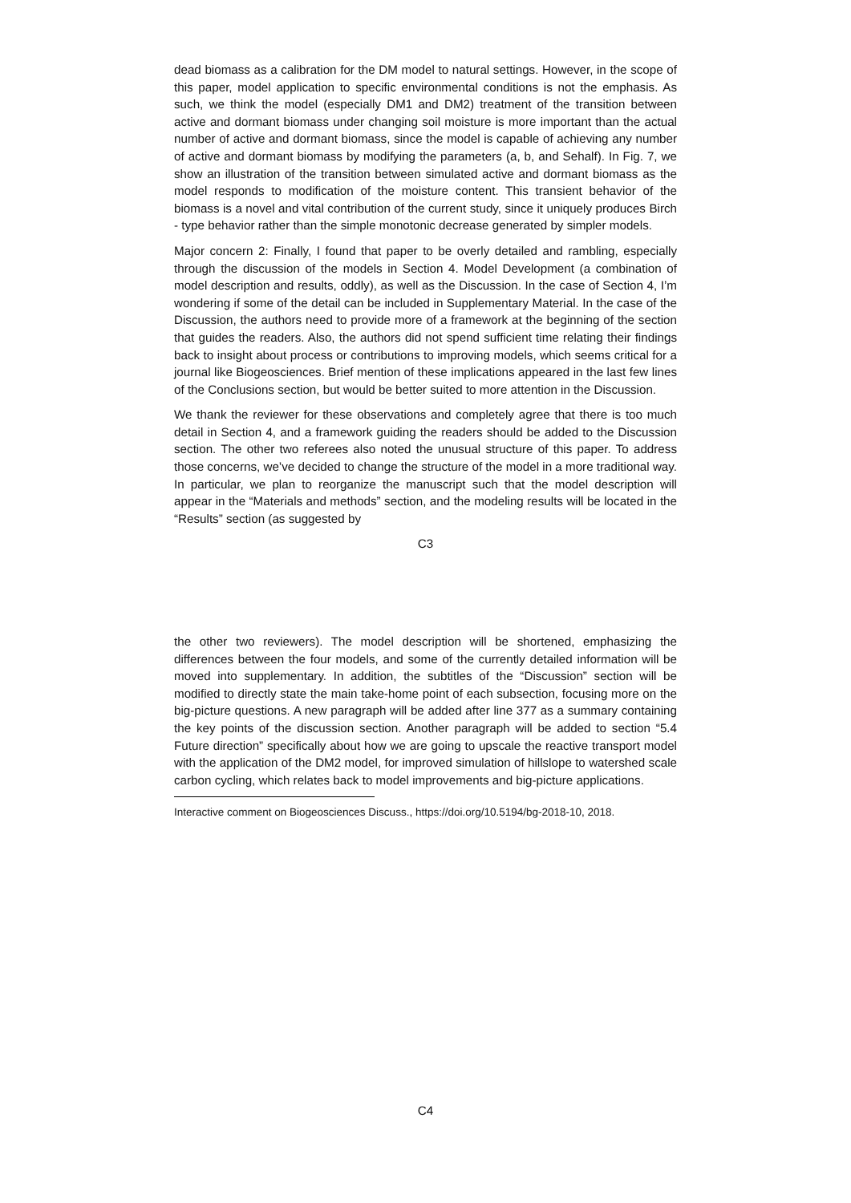dead biomass as a calibration for the DM model to natural settings. However, in the scope of this paper, model application to specific environmental conditions is not the emphasis. As such, we think the model (especially DM1 and DM2) treatment of the transition between active and dormant biomass under changing soil moisture is more important than the actual number of active and dormant biomass, since the model is capable of achieving any number of active and dormant biomass by modifying the parameters (a, b, and Sehalf). In Fig. 7, we show an illustration of the transition between simulated active and dormant biomass as the model responds to modification of the moisture content. This transient behavior of the biomass is a novel and vital contribution of the current study, since it uniquely produces Birch - type behavior rather than the simple monotonic decrease generated by simpler models.
Major concern 2: Finally, I found that paper to be overly detailed and rambling, especially through the discussion of the models in Section 4. Model Development (a combination of model description and results, oddly), as well as the Discussion. In the case of Section 4, I’m wondering if some of the detail can be included in Supplementary Material. In the case of the Discussion, the authors need to provide more of a framework at the beginning of the section that guides the readers. Also, the authors did not spend sufficient time relating their findings back to insight about process or contributions to improving models, which seems critical for a journal like Biogeosciences. Brief mention of these implications appeared in the last few lines of the Conclusions section, but would be better suited to more attention in the Discussion.
We thank the reviewer for these observations and completely agree that there is too much detail in Section 4, and a framework guiding the readers should be added to the Discussion section. The other two referees also noted the unusual structure of this paper. To address those concerns, we’ve decided to change the structure of the model in a more traditional way. In particular, we plan to reorganize the manuscript such that the model description will appear in the “Materials and methods” section, and the modeling results will be located in the “Results” section (as suggested by
C3
the other two reviewers). The model description will be shortened, emphasizing the differences between the four models, and some of the currently detailed information will be moved into supplementary. In addition, the subtitles of the “Discussion” section will be modified to directly state the main take-home point of each subsection, focusing more on the big-picture questions. A new paragraph will be added after line 377 as a summary containing the key points of the discussion section. Another paragraph will be added to section “5.4 Future direction” specifically about how we are going to upscale the reactive transport model with the application of the DM2 model, for improved simulation of hillslope to watershed scale carbon cycling, which relates back to model improvements and big-picture applications.
Interactive comment on Biogeosciences Discuss., https://doi.org/10.5194/bg-2018-10, 2018.
C4